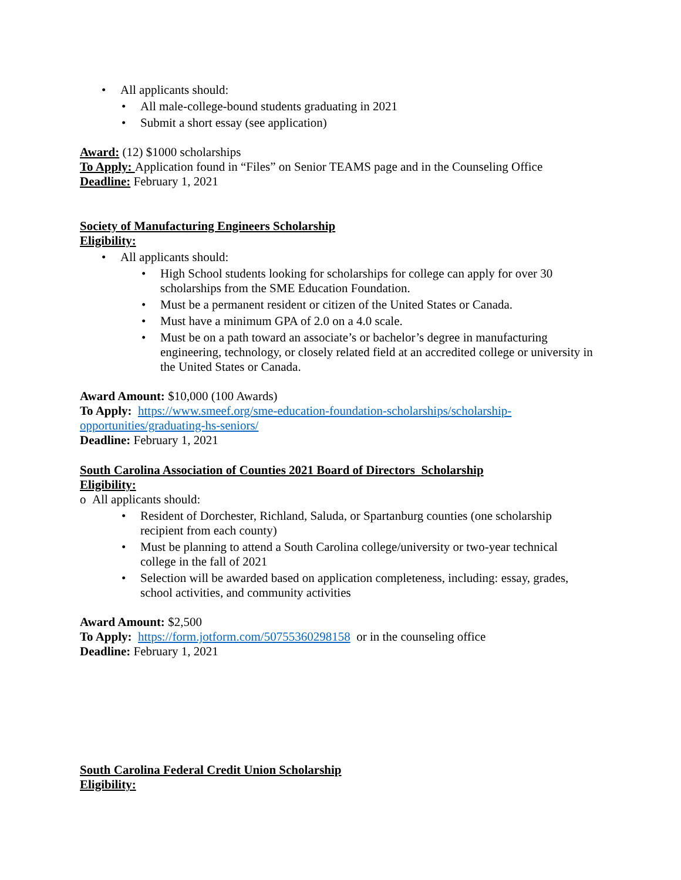• All applicants should:
• All male-college-bound students graduating in 2021
• Submit a short essay (see application)
Award: (12) $1000 scholarships
To Apply: Application found in “Files” on Senior TEAMS page and in the Counseling Office
Deadline: February 1, 2021
Society of Manufacturing Engineers Scholarship
Eligibility:
• All applicants should:
• High School students looking for scholarships for college can apply for over 30 scholarships from the SME Education Foundation.
• Must be a permanent resident or citizen of the United States or Canada.
• Must have a minimum GPA of 2.0 on a 4.0 scale.
• Must be on a path toward an associate’s or bachelor’s degree in manufacturing engineering, technology, or closely related field at an accredited college or university in the United States or Canada.
Award Amount: $10,000 (100 Awards)
To Apply: https://www.smeef.org/sme-education-foundation-scholarships/scholarship-opportunities/graduating-hs-seniors/
Deadline: February 1, 2021
South Carolina Association of Counties 2021 Board of Directors Scholarship
Eligibility:
o All applicants should:
• Resident of Dorchester, Richland, Saluda, or Spartanburg counties (one scholarship recipient from each county)
• Must be planning to attend a South Carolina college/university or two-year technical college in the fall of 2021
• Selection will be awarded based on application completeness, including: essay, grades, school activities, and community activities
Award Amount: $2,500
To Apply: https://form.jotform.com/50755360298158 or in the counseling office
Deadline: February 1, 2021
South Carolina Federal Credit Union Scholarship
Eligibility: